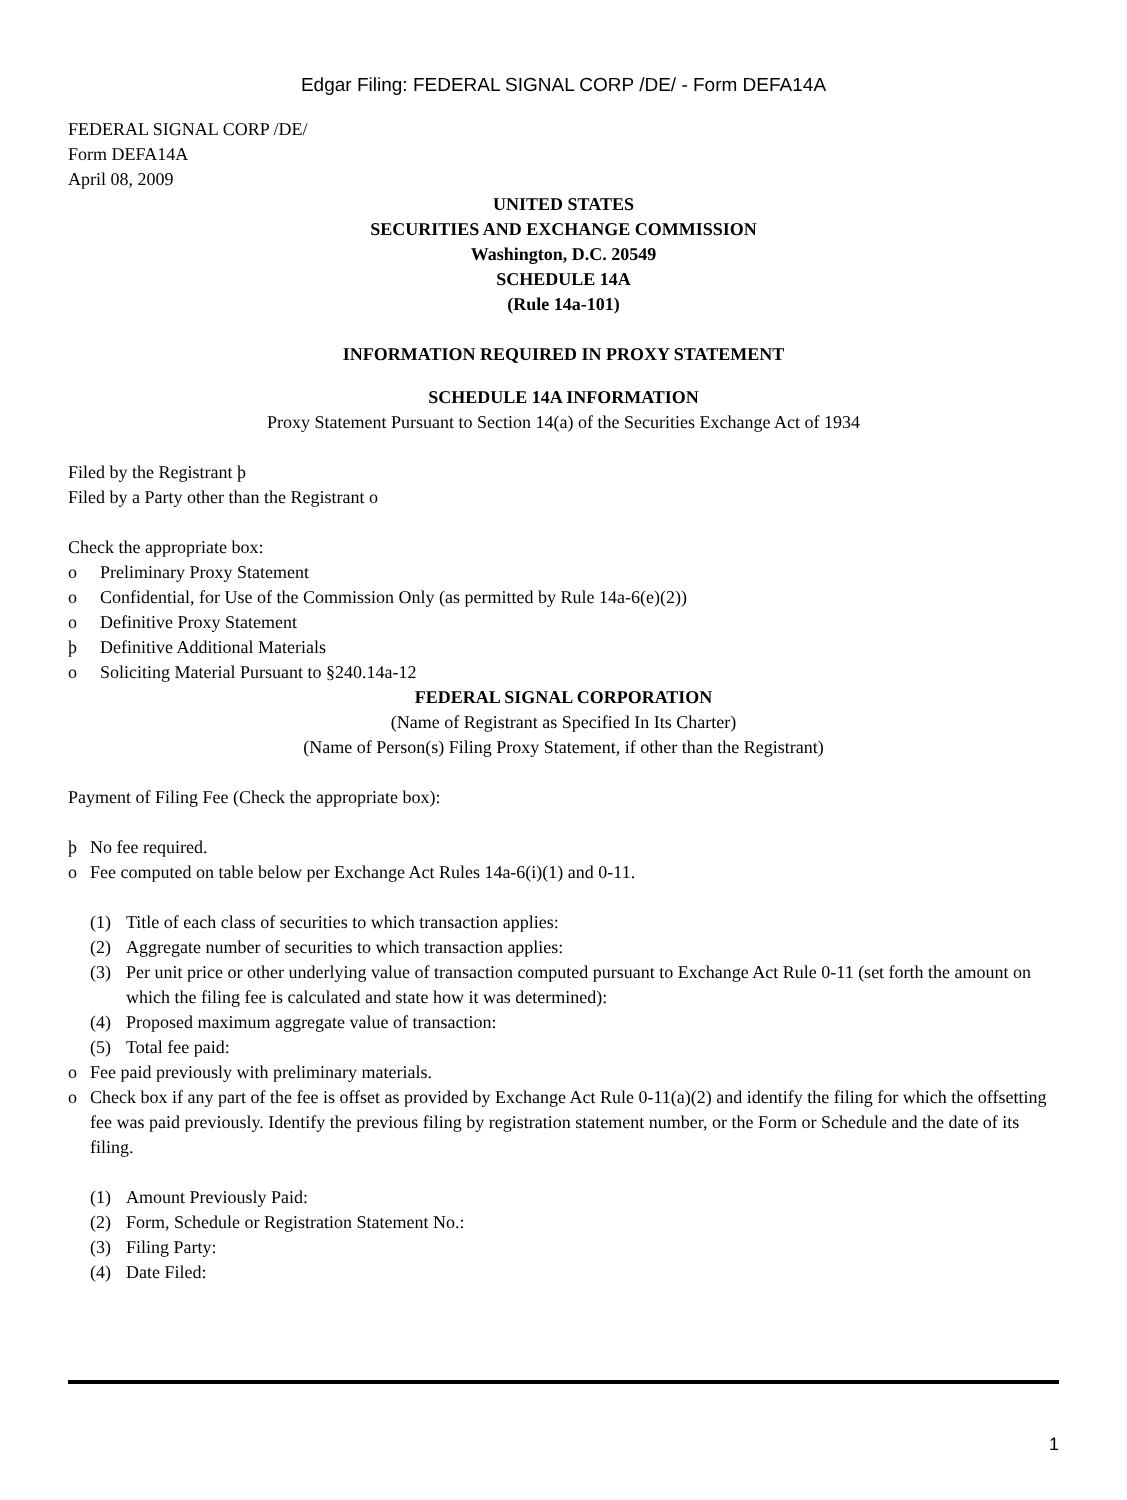Edgar Filing: FEDERAL SIGNAL CORP /DE/ - Form DEFA14A
FEDERAL SIGNAL CORP /DE/
Form DEFA14A
April 08, 2009
UNITED STATES
SECURITIES AND EXCHANGE COMMISSION
Washington, D.C. 20549
SCHEDULE 14A
(Rule 14a-101)
INFORMATION REQUIRED IN PROXY STATEMENT
SCHEDULE 14A INFORMATION
Proxy Statement Pursuant to Section 14(a) of the Securities Exchange Act of 1934
Filed by the Registrant þ
Filed by a Party other than the Registrant o
Check the appropriate box:
o Preliminary Proxy Statement
o Confidential, for Use of the Commission Only (as permitted by Rule 14a-6(e)(2))
o Definitive Proxy Statement
þ Definitive Additional Materials
o Soliciting Material Pursuant to §240.14a-12
FEDERAL SIGNAL CORPORATION
(Name of Registrant as Specified In Its Charter)
(Name of Person(s) Filing Proxy Statement, if other than the Registrant)
Payment of Filing Fee (Check the appropriate box):
þ No fee required.
o Fee computed on table below per Exchange Act Rules 14a-6(i)(1) and 0-11.
(1) Title of each class of securities to which transaction applies:
(2) Aggregate number of securities to which transaction applies:
(3) Per unit price or other underlying value of transaction computed pursuant to Exchange Act Rule 0-11 (set forth the amount on which the filing fee is calculated and state how it was determined):
(4) Proposed maximum aggregate value of transaction:
(5) Total fee paid:
o Fee paid previously with preliminary materials.
o Check box if any part of the fee is offset as provided by Exchange Act Rule 0-11(a)(2) and identify the filing for which the offsetting fee was paid previously. Identify the previous filing by registration statement number, or the Form or Schedule and the date of its filing.
(1) Amount Previously Paid:
(2) Form, Schedule or Registration Statement No.:
(3) Filing Party:
(4) Date Filed:
1